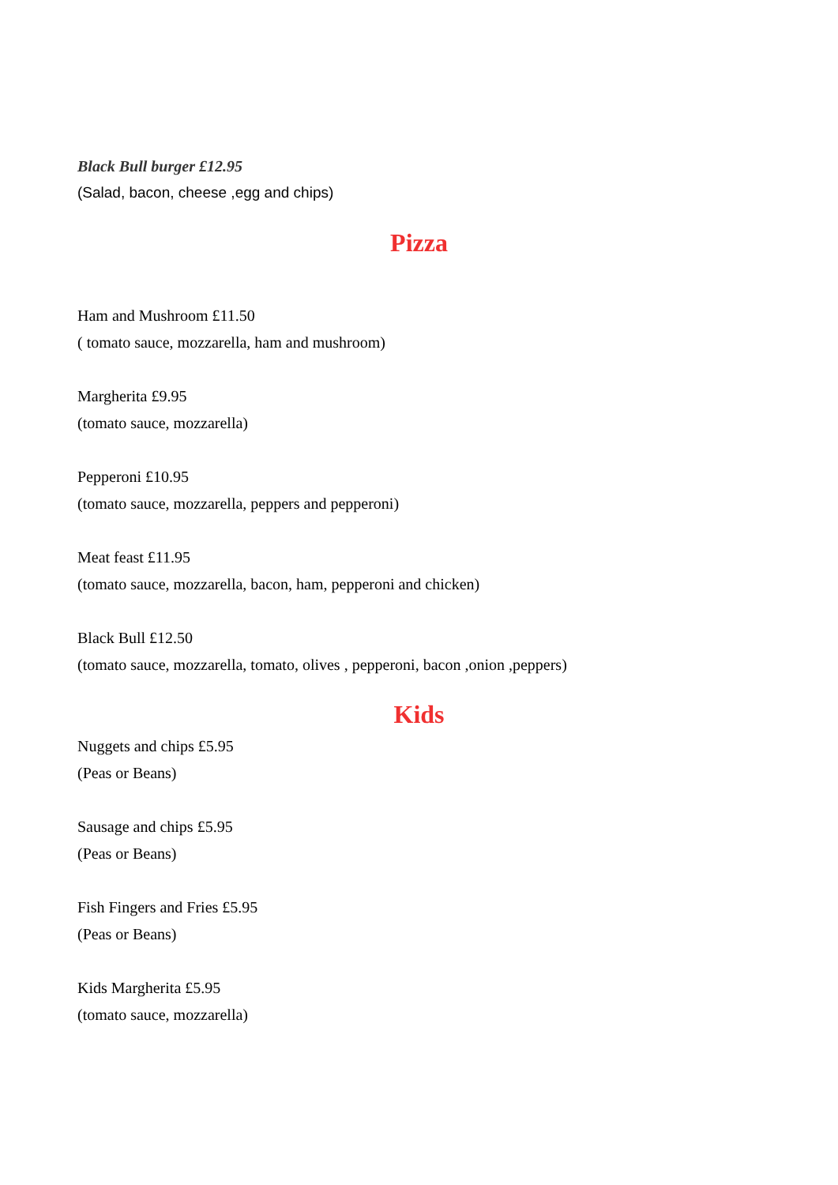Black Bull burger £12.95
(Salad, bacon, cheese ,egg and chips)
Pizza
Ham and Mushroom £11.50
( tomato sauce, mozzarella, ham and mushroom)
Margherita £9.95
(tomato sauce, mozzarella)
Pepperoni £10.95
(tomato sauce, mozzarella, peppers and pepperoni)
Meat feast £11.95
(tomato sauce, mozzarella, bacon, ham, pepperoni and chicken)
Black Bull £12.50
(tomato sauce, mozzarella, tomato, olives , pepperoni, bacon ,onion ,peppers)
Kids
Nuggets and chips £5.95
(Peas or Beans)
Sausage and chips £5.95
(Peas or Beans)
Fish Fingers and Fries £5.95
(Peas or Beans)
Kids Margherita £5.95
(tomato sauce, mozzarella)